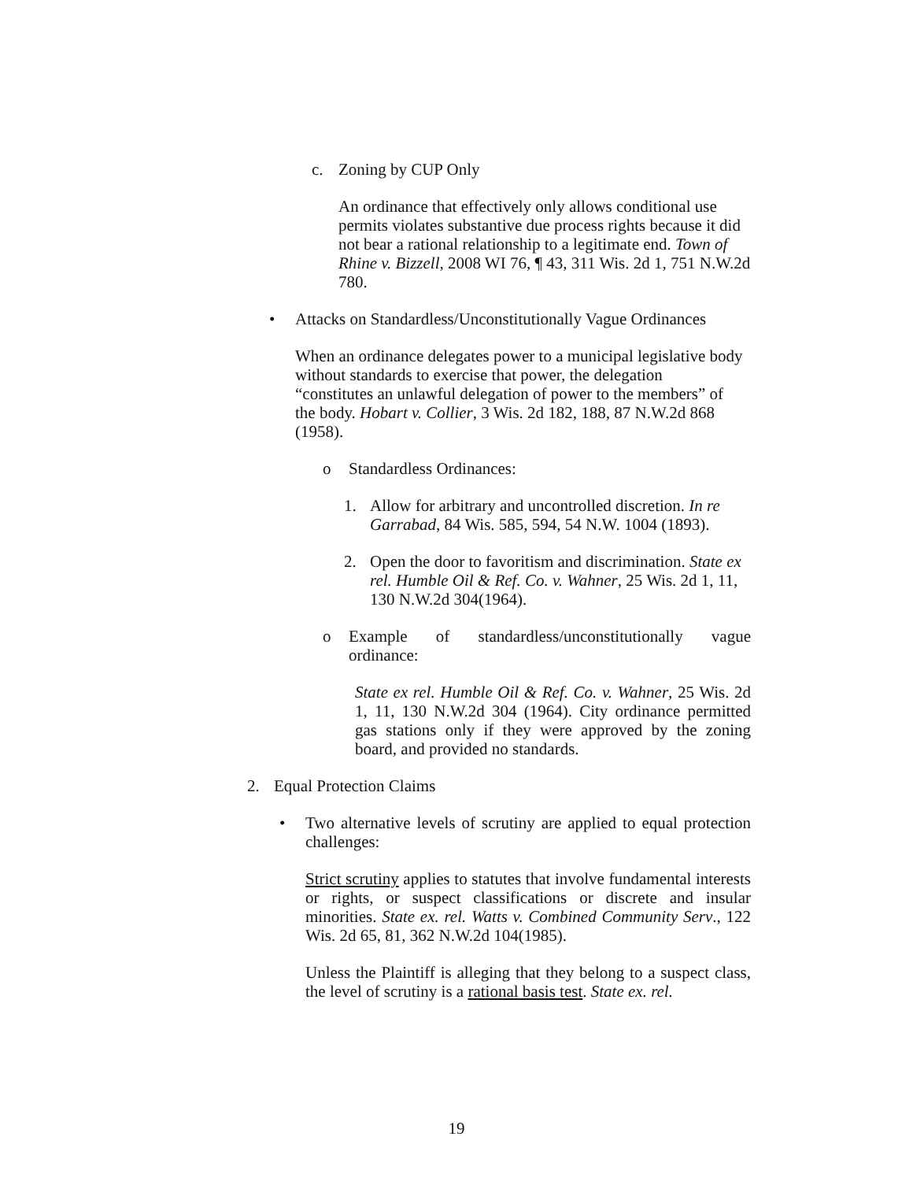c. Zoning by CUP Only
An ordinance that effectively only allows conditional use permits violates substantive due process rights because it did not bear a rational relationship to a legitimate end. Town of Rhine v. Bizzell, 2008 WI 76, ¶ 43, 311 Wis. 2d 1, 751 N.W.2d 780.
• Attacks on Standardless/Unconstitutionally Vague Ordinances
When an ordinance delegates power to a municipal legislative body without standards to exercise that power, the delegation “constitutes an unlawful delegation of power to the members” of the body. Hobart v. Collier, 3 Wis. 2d 182, 188, 87 N.W.2d 868 (1958).
o Standardless Ordinances:
1. Allow for arbitrary and uncontrolled discretion. In re Garrabad, 84 Wis. 585, 594, 54 N.W. 1004 (1893).
2. Open the door to favoritism and discrimination. State ex rel. Humble Oil & Ref. Co. v. Wahner, 25 Wis. 2d 1, 11, 130 N.W.2d 304(1964).
o Example of standardless/unconstitutionally vague ordinance:
State ex rel. Humble Oil & Ref. Co. v. Wahner, 25 Wis. 2d 1, 11, 130 N.W.2d 304 (1964). City ordinance permitted gas stations only if they were approved by the zoning board, and provided no standards.
2. Equal Protection Claims
• Two alternative levels of scrutiny are applied to equal protection challenges:
Strict scrutiny applies to statutes that involve fundamental interests or rights, or suspect classifications or discrete and insular minorities. State ex. rel. Watts v. Combined Community Serv., 122 Wis. 2d 65, 81, 362 N.W.2d 104(1985).
Unless the Plaintiff is alleging that they belong to a suspect class, the level of scrutiny is a rational basis test. State ex. rel.
19